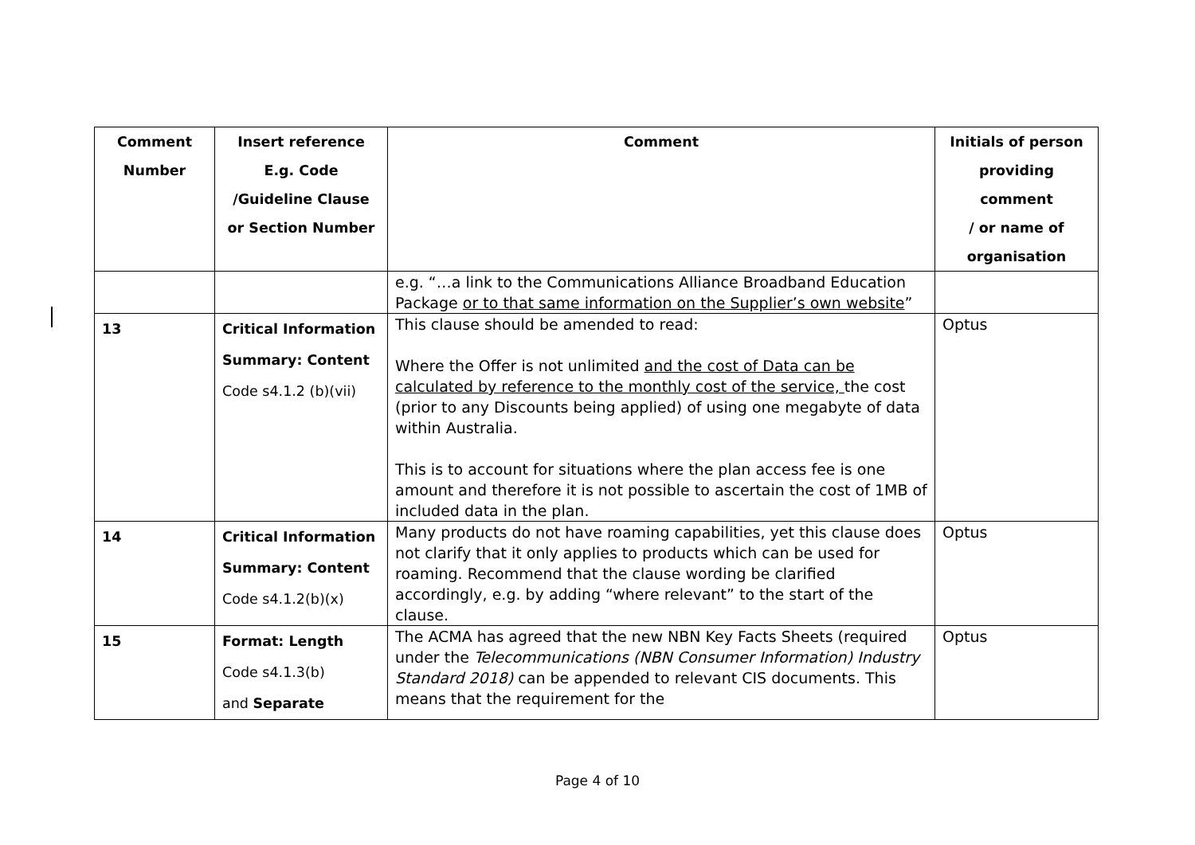| Comment Number | Insert reference E.g. Code /Guideline Clause or Section Number | Comment | Initials of person providing comment / or name of organisation |
| --- | --- | --- | --- |
| | | e.g. “…a link to the Communications Alliance Broadband Education Package or to that same information on the Supplier’s own website ” | |
| 13 | Critical Information Summary: Content Code s4.1.2 (b)(vii) | This clause should be amended to read: Where the Offer is not unlimited and the cost of Data can be calculated by reference to the monthly cost of the service, the cost (prior to any Discounts being applied) of using one megabyte of data within Australia. This is to account for situations where the plan access fee is one amount and therefore it is not possible to ascertain the cost of 1MB of included data in the plan. | Optus |
| 14 | Critical Information Summary: Content Code s4.1.2(b)(x) | Many products do not have roaming capabilities, yet this clause does not clarify that it only applies to products which can be used for roaming. Recommend that the clause wording be clarified accordingly, e.g. by adding “where relevant” to the start of the clause. | Optus |
| 15 | Format: Length Code s4.1.3(b) and Separate | The ACMA has agreed that the new NBN Key Facts Sheets (required under the Telecommunications (NBN Consumer Information) Industry Standard 2018) can be appended to relevant CIS documents. This means that the requirement for the | Optus |
Page 4 of 10